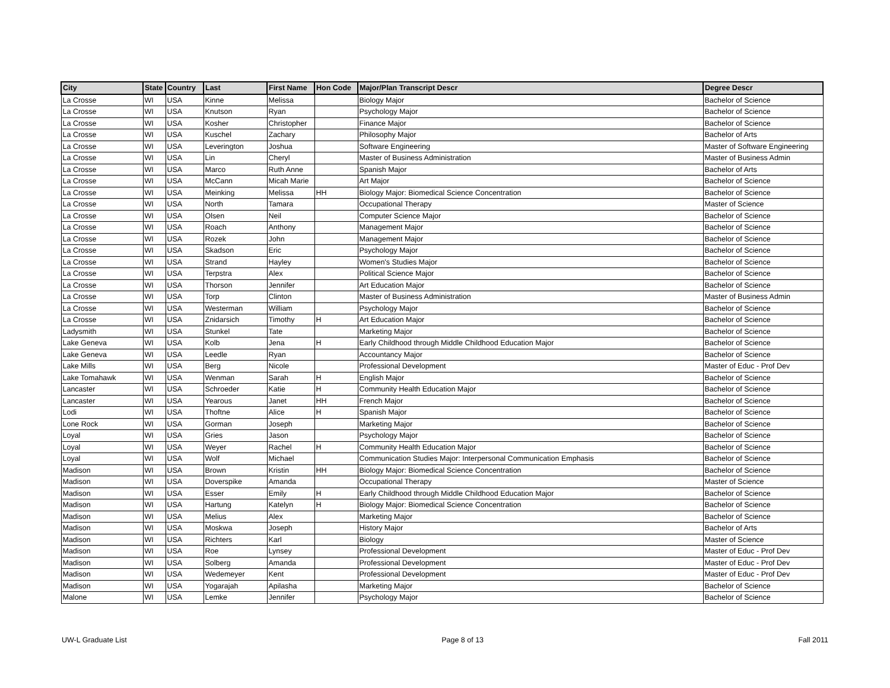| City | State | Country | Last | First Name | Hon Code | Major/Plan Transcript Descr | Degree Descr |
| --- | --- | --- | --- | --- | --- | --- | --- |
| La Crosse | WI | USA | Kinne | Melissa | | Biology Major | Bachelor of Science |
| La Crosse | WI | USA | Knutson | Ryan | | Psychology Major | Bachelor of Science |
| La Crosse | WI | USA | Kosher | Christopher | | Finance Major | Bachelor of Science |
| La Crosse | WI | USA | Kuschel | Zachary | | Philosophy Major | Bachelor of Arts |
| La Crosse | WI | USA | Leverington | Joshua | | Software Engineering | Master of Software Engineering |
| La Crosse | WI | USA | Lin | Cheryl | | Master of Business Administration | Master of Business Admin |
| La Crosse | WI | USA | Marco | Ruth Anne | | Spanish Major | Bachelor of Arts |
| La Crosse | WI | USA | McCann | Micah Marie | | Art Major | Bachelor of Science |
| La Crosse | WI | USA | Meinking | Melissa | HH | Biology Major: Biomedical Science Concentration | Bachelor of Science |
| La Crosse | WI | USA | North | Tamara | | Occupational Therapy | Master of Science |
| La Crosse | WI | USA | Olsen | Neil | | Computer Science Major | Bachelor of Science |
| La Crosse | WI | USA | Roach | Anthony | | Management Major | Bachelor of Science |
| La Crosse | WI | USA | Rozek | John | | Management Major | Bachelor of Science |
| La Crosse | WI | USA | Skadson | Eric | | Psychology Major | Bachelor of Science |
| La Crosse | WI | USA | Strand | Hayley | | Women's Studies Major | Bachelor of Science |
| La Crosse | WI | USA | Terpstra | Alex | | Political Science Major | Bachelor of Science |
| La Crosse | WI | USA | Thorson | Jennifer | | Art Education Major | Bachelor of Science |
| La Crosse | WI | USA | Torp | Clinton | | Master of Business Administration | Master of Business Admin |
| La Crosse | WI | USA | Westerman | William | | Psychology Major | Bachelor of Science |
| La Crosse | WI | USA | Znidarsich | Timothy | H | Art Education Major | Bachelor of Science |
| Ladysmith | WI | USA | Stunkel | Tate | | Marketing Major | Bachelor of Science |
| Lake Geneva | WI | USA | Kolb | Jena | H | Early Childhood through Middle Childhood Education Major | Bachelor of Science |
| Lake Geneva | WI | USA | Leedle | Ryan | | Accountancy Major | Bachelor of Science |
| Lake Mills | WI | USA | Berg | Nicole | | Professional Development | Master of Educ - Prof Dev |
| Lake Tomahawk | WI | USA | Wenman | Sarah | H | English Major | Bachelor of Science |
| Lancaster | WI | USA | Schroeder | Katie | H | Community Health Education Major | Bachelor of Science |
| Lancaster | WI | USA | Yearous | Janet | HH | French Major | Bachelor of Science |
| Lodi | WI | USA | Thoftne | Alice | H | Spanish Major | Bachelor of Science |
| Lone Rock | WI | USA | Gorman | Joseph | | Marketing Major | Bachelor of Science |
| Loyal | WI | USA | Gries | Jason | | Psychology Major | Bachelor of Science |
| Loyal | WI | USA | Weyer | Rachel | H | Community Health Education Major | Bachelor of Science |
| Loyal | WI | USA | Wolf | Michael | | Communication Studies Major: Interpersonal Communication Emphasis | Bachelor of Science |
| Madison | WI | USA | Brown | Kristin | HH | Biology Major: Biomedical Science Concentration | Bachelor of Science |
| Madison | WI | USA | Doverspike | Amanda | | Occupational Therapy | Master of Science |
| Madison | WI | USA | Esser | Emily | H | Early Childhood through Middle Childhood Education Major | Bachelor of Science |
| Madison | WI | USA | Hartung | Katelyn | H | Biology Major: Biomedical Science Concentration | Bachelor of Science |
| Madison | WI | USA | Melius | Alex | | Marketing Major | Bachelor of Science |
| Madison | WI | USA | Moskwa | Joseph | | History Major | Bachelor of Arts |
| Madison | WI | USA | Richters | Karl | | Biology | Master of Science |
| Madison | WI | USA | Roe | Lynsey | | Professional Development | Master of Educ - Prof Dev |
| Madison | WI | USA | Solberg | Amanda | | Professional Development | Master of Educ - Prof Dev |
| Madison | WI | USA | Wedemeyer | Kent | | Professional Development | Master of Educ - Prof Dev |
| Madison | WI | USA | Yogarajah | Apilasha | | Marketing Major | Bachelor of Science |
| Malone | WI | USA | Lemke | Jennifer | | Psychology Major | Bachelor of Science |
UW-L Graduate List Page 8 of 13 Fall 2011